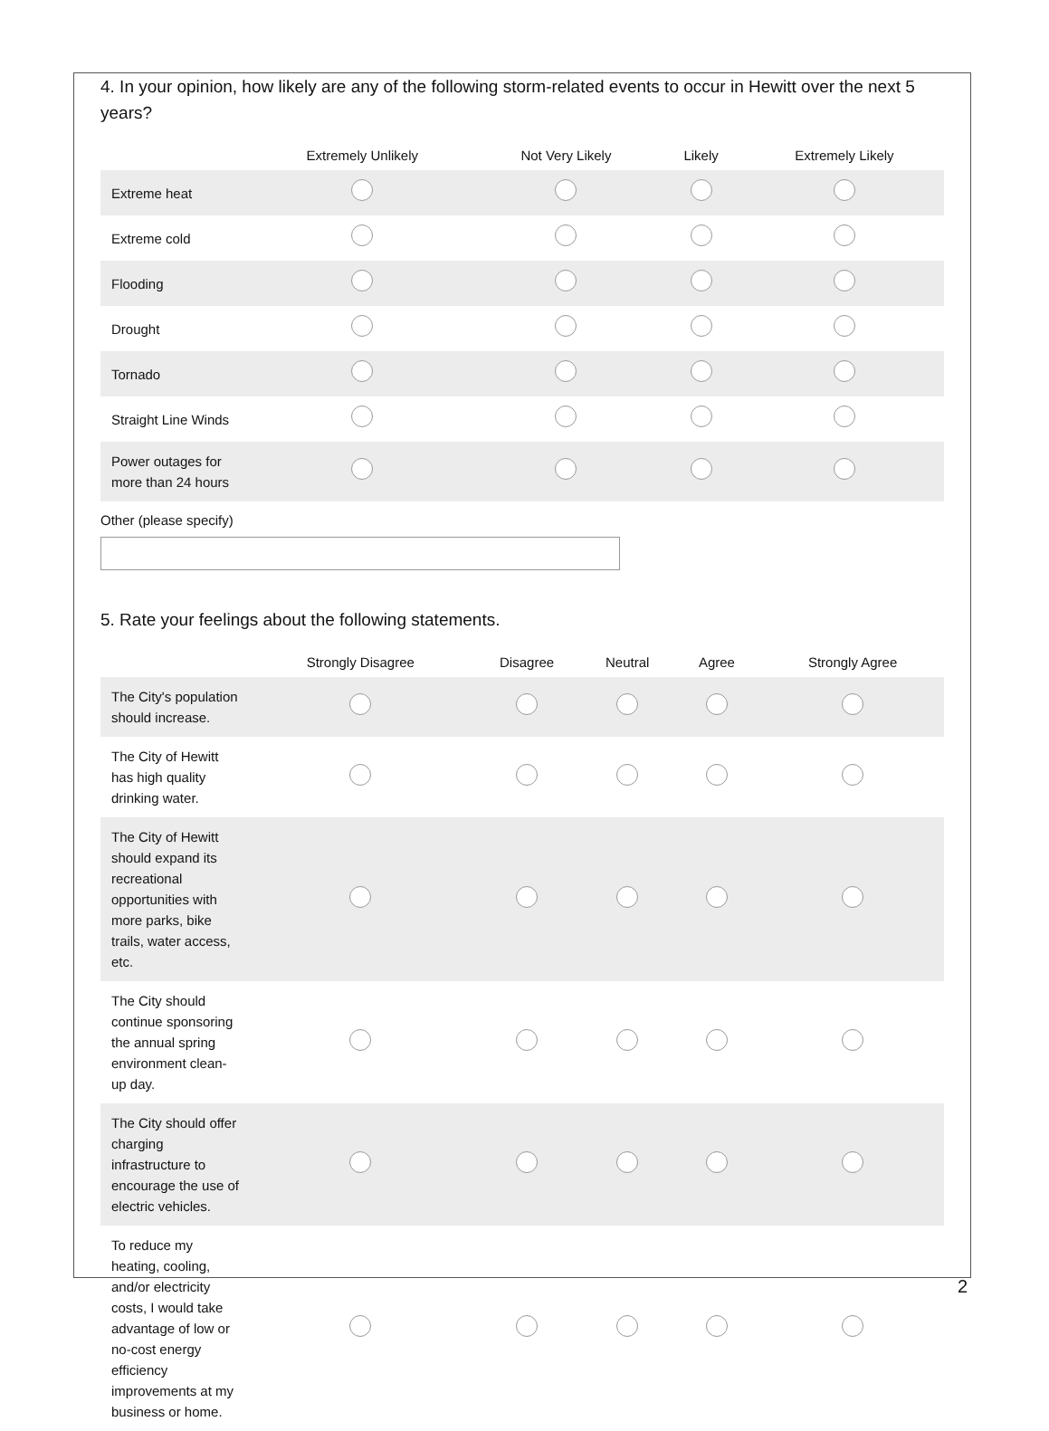4. In your opinion, how likely are any of the following storm-related events to occur in Hewitt over the next 5 years?
| | Extremely Unlikely | Not Very Likely | Likely | Extremely Likely |
| --- | --- | --- | --- | --- |
| Extreme heat | | | | |
| Extreme cold | | | | |
| Flooding | | | | |
| Drought | | | | |
| Tornado | | | | |
| Straight Line Winds | | | | |
| Power outages for more than 24 hours | | | | |
Other (please specify)
5. Rate your feelings about the following statements.
| | Strongly Disagree | Disagree | Neutral | Agree | Strongly Agree |
| --- | --- | --- | --- | --- | --- |
| The City's population should increase. | | | | | |
| The City of Hewitt has high quality drinking water. | | | | | |
| The City of Hewitt should expand its recreational opportunities with more parks, bike trails, water access, etc. | | | | | |
| The City should continue sponsoring the annual spring environment clean-up day. | | | | | |
| The City should offer charging infrastructure to encourage the use of electric vehicles. | | | | | |
| To reduce my heating, cooling, and/or electricity costs, I would take advantage of low or no-cost energy efficiency improvements at my business or home. | | | | | |
2